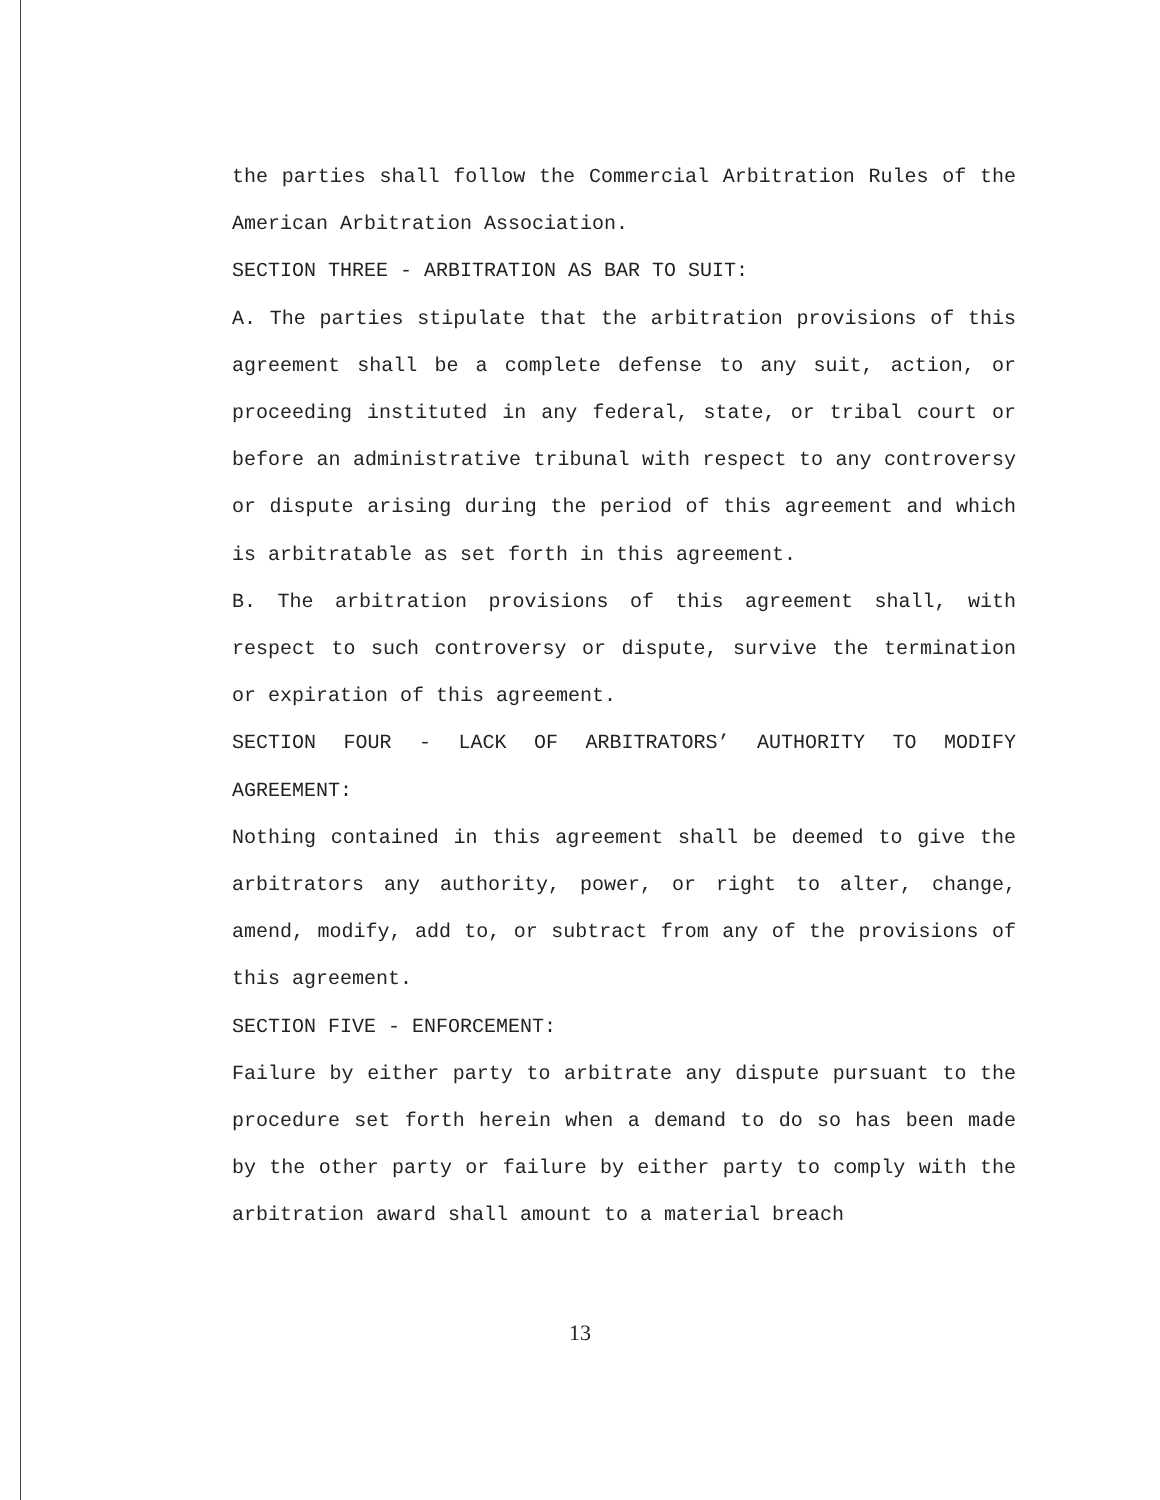the parties shall follow the Commercial Arbitration Rules of the American Arbitration Association.
SECTION THREE - ARBITRATION AS BAR TO SUIT:
A. The parties stipulate that the arbitration provisions of this agreement shall be a complete defense to any suit, action, or proceeding instituted in any federal, state, or tribal court or before an administrative tribunal with respect to any controversy or dispute arising during the period of this agreement and which is arbitratable as set forth in this agreement.
B. The arbitration provisions of this agreement shall, with respect to such controversy or dispute, survive the termination or expiration of this agreement.
SECTION FOUR - LACK OF ARBITRATORS’ AUTHORITY TO MODIFY AGREEMENT:
Nothing contained in this agreement shall be deemed to give the arbitrators any authority, power, or right to alter, change, amend, modify, add to, or subtract from any of the provisions of this agreement.
SECTION FIVE - ENFORCEMENT:
Failure by either party to arbitrate any dispute pursuant to the procedure set forth herein when a demand to do so has been made by the other party or failure by either party to comply with the arbitration award shall amount to a material breach
13